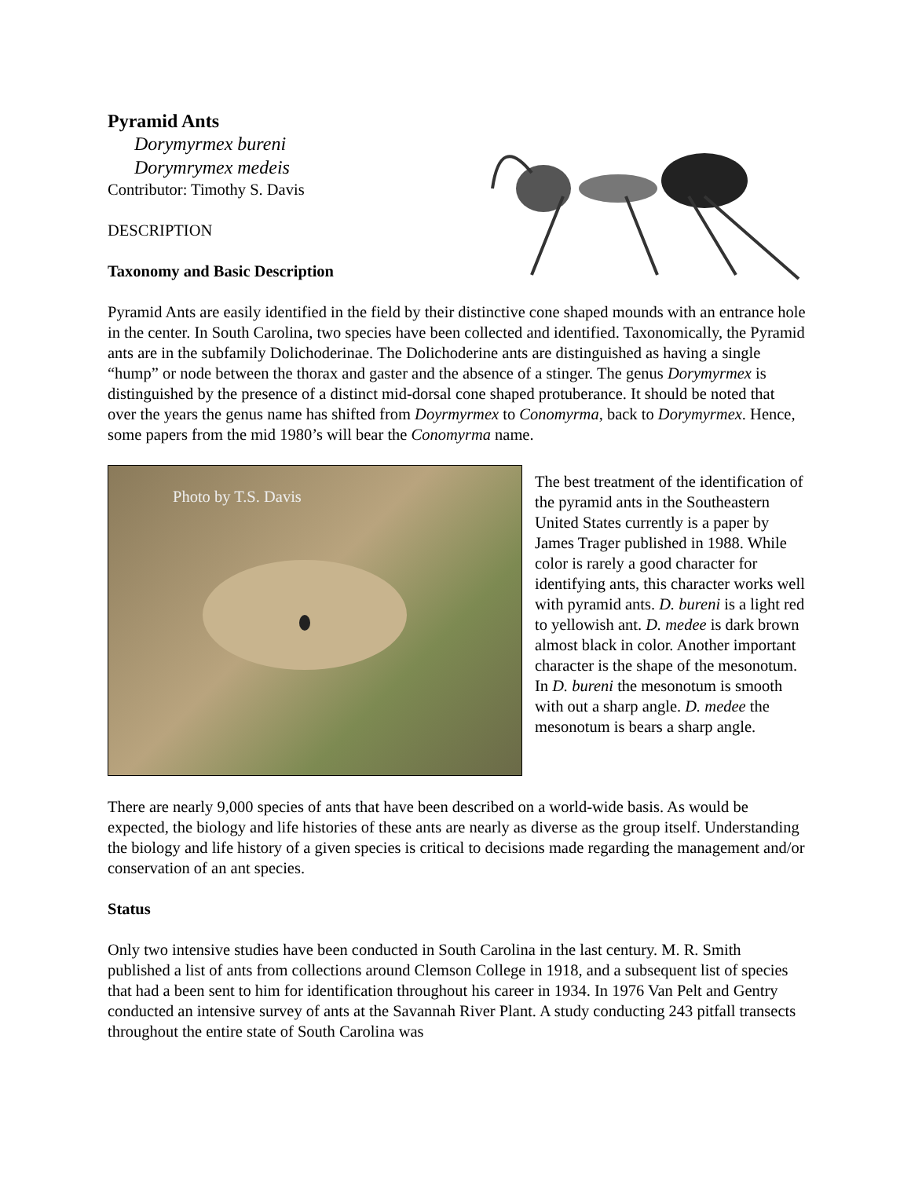Pyramid Ants
Dorymyrmex bureni
Dorymrymex medeis
Contributor: Timothy S. Davis
DESCRIPTION
Taxonomy and Basic Description
Pyramid Ants are easily identified in the field by their distinctive cone shaped mounds with an entrance hole in the center. In South Carolina, two species have been collected and identified. Taxonomically, the Pyramid ants are in the subfamily Dolichoderinae. The Dolichoderine ants are distinguished as having a single “hump” or node between the thorax and gaster and the absence of a stinger. The genus Dorymyrmex is distinguished by the presence of a distinct mid-dorsal cone shaped protuberance. It should be noted that over the years the genus name has shifted from Doyrmyrmex to Conomyrma, back to Dorymyrmex. Hence, some papers from the mid 1980’s will bear the Conomyrma name.
Photo by T.S. Davis
The best treatment of the identification of the pyramid ants in the Southeastern United States currently is a paper by James Trager published in 1988. While color is rarely a good character for identifying ants, this character works well with pyramid ants. D. bureni is a light red to yellowish ant. D. medee is dark brown almost black in color. Another important character is the shape of the mesonotum. In D. bureni the mesonotum is smooth with out a sharp angle. D. medee the mesonotum is bears a sharp angle.
There are nearly 9,000 species of ants that have been described on a world-wide basis. As would be expected, the biology and life histories of these ants are nearly as diverse as the group itself. Understanding the biology and life history of a given species is critical to decisions made regarding the management and/or conservation of an ant species.
Status
Only two intensive studies have been conducted in South Carolina in the last century. M. R. Smith published a list of ants from collections around Clemson College in 1918, and a subsequent list of species that had a been sent to him for identification throughout his career in 1934. In 1976 Van Pelt and Gentry conducted an intensive survey of ants at the Savannah River Plant. A study conducting 243 pitfall transects throughout the entire state of South Carolina was